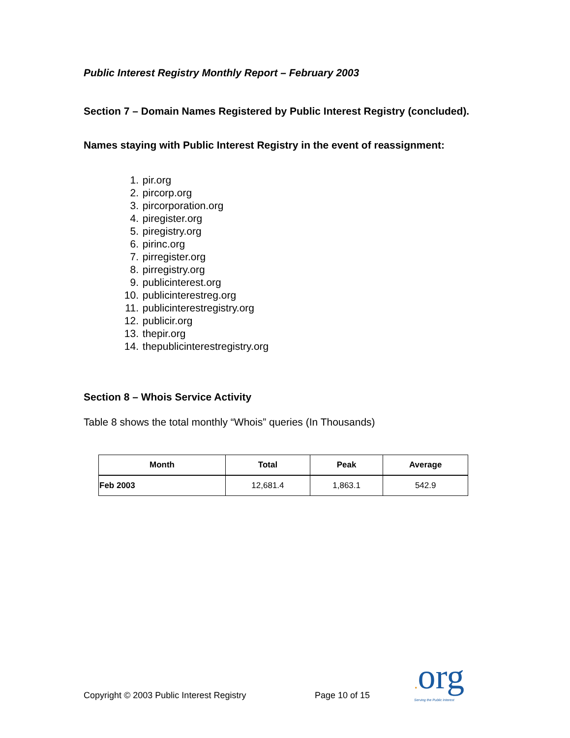Public Interest Registry Monthly Report – February 2003
Section 7 – Domain Names Registered by Public Interest Registry (concluded).
Names staying with Public Interest Registry in the event of reassignment:
1. pir.org
2. pircorp.org
3. pircorporation.org
4. piregister.org
5. piregistry.org
6. pirinc.org
7. pirregister.org
8. pirregistry.org
9. publicinterest.org
10. publicinterestreg.org
11. publicinterestregistry.org
12. publicir.org
13. thepir.org
14. thepublicinterestregistry.org
Section 8 – Whois Service Activity
Table 8 shows the total monthly “Whois” queries (In Thousands)
| Month | Total | Peak | Average |
| --- | --- | --- | --- |
| Feb 2003 | 12,681.4 | 1,863.1 | 542.9 |
Copyright © 2003 Public Interest Registry Page 10 of 15
. org
Serving the Public Interest